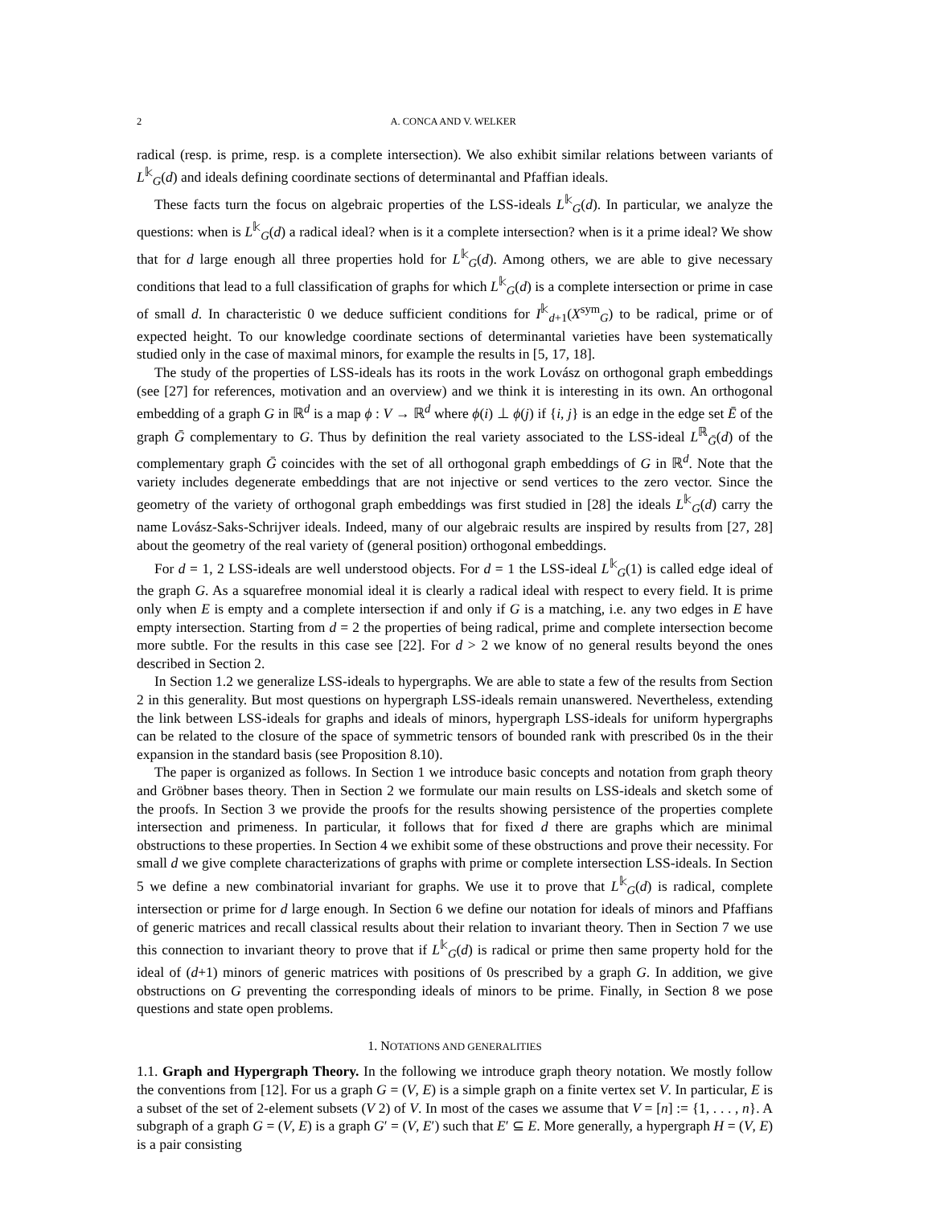2 A. CONCA AND V. WELKER
radical (resp. is prime, resp. is a complete intersection). We also exhibit similar relations between variants of L<sup>𝕜</sup><sub>G</sub>(d) and ideals defining coordinate sections of determinantal and Pfaffian ideals.
These facts turn the focus on algebraic properties of the LSS-ideals L<sup>𝕜</sup><sub>G</sub>(d). In particular, we analyze the questions: when is L<sup>𝕜</sup><sub>G</sub>(d) a radical ideal? when is it a complete intersection? when is it a prime ideal? We show that for d large enough all three properties hold for L<sup>𝕜</sup><sub>G</sub>(d). Among others, we are able to give necessary conditions that lead to a full classification of graphs for which L<sup>𝕜</sup><sub>G</sub>(d) is a complete intersection or prime in case of small d. In characteristic 0 we deduce sufficient conditions for I<sup>𝕜</sup><sub>d+1</sub>(X<sup>sym</sup><sub>G</sub>) to be radical, prime or of expected height. To our knowledge coordinate sections of determinantal varieties have been systematically studied only in the case of maximal minors, for example the results in [5, 17, 18].
The study of the properties of LSS-ideals has its roots in the work Lovász on orthogonal graph embeddings (see [27] for references, motivation and an overview) and we think it is interesting in its own. An orthogonal embedding of a graph G in ℝ<sup>d</sup> is a map ϕ : V → ℝ<sup>d</sup> where ϕ(i) ⊥ ϕ(j) if {i, j} is an edge in the edge set Ē of the graph Ḡ complementary to G. Thus by definition the real variety associated to the LSS-ideal L<sup>ℝ</sup><sub>Ḡ</sub>(d) of the complementary graph Ḡ coincides with the set of all orthogonal graph embeddings of G in ℝ<sup>d</sup>. Note that the variety includes degenerate embeddings that are not injective or send vertices to the zero vector. Since the geometry of the variety of orthogonal graph embeddings was first studied in [28] the ideals L<sup>𝕜</sup><sub>G</sub>(d) carry the name Lovász-Saks-Schrijver ideals. Indeed, many of our algebraic results are inspired by results from [27, 28] about the geometry of the real variety of (general position) orthogonal embeddings.
For d = 1, 2 LSS-ideals are well understood objects. For d = 1 the LSS-ideal L<sup>𝕜</sup><sub>G</sub>(1) is called edge ideal of the graph G. As a squarefree monomial ideal it is clearly a radical ideal with respect to every field. It is prime only when E is empty and a complete intersection if and only if G is a matching, i.e. any two edges in E have empty intersection. Starting from d = 2 the properties of being radical, prime and complete intersection become more subtle. For the results in this case see [22]. For d > 2 we know of no general results beyond the ones described in Section 2.
In Section 1.2 we generalize LSS-ideals to hypergraphs. We are able to state a few of the results from Section 2 in this generality. But most questions on hypergraph LSS-ideals remain unanswered. Nevertheless, extending the link between LSS-ideals for graphs and ideals of minors, hypergraph LSS-ideals for uniform hypergraphs can be related to the closure of the space of symmetric tensors of bounded rank with prescribed 0s in the their expansion in the standard basis (see Proposition 8.10).
The paper is organized as follows. In Section 1 we introduce basic concepts and notation from graph theory and Gröbner bases theory. Then in Section 2 we formulate our main results on LSS-ideals and sketch some of the proofs. In Section 3 we provide the proofs for the results showing persistence of the properties complete intersection and primeness. In particular, it follows that for fixed d there are graphs which are minimal obstructions to these properties. In Section 4 we exhibit some of these obstructions and prove their necessity. For small d we give complete characterizations of graphs with prime or complete intersection LSS-ideals. In Section 5 we define a new combinatorial invariant for graphs. We use it to prove that L<sup>𝕜</sup><sub>G</sub>(d) is radical, complete intersection or prime for d large enough. In Section 6 we define our notation for ideals of minors and Pfaffians of generic matrices and recall classical results about their relation to invariant theory. Then in Section 7 we use this connection to invariant theory to prove that if L<sup>𝕜</sup><sub>G</sub>(d) is radical or prime then same property hold for the ideal of (d+1) minors of generic matrices with positions of 0s prescribed by a graph G. In addition, we give obstructions on G preventing the corresponding ideals of minors to be prime. Finally, in Section 8 we pose questions and state open problems.
1. NOTATIONS AND GENERALITIES
1.1. Graph and Hypergraph Theory. In the following we introduce graph theory notation. We mostly follow the conventions from [12]. For us a graph G = (V, E) is a simple graph on a finite vertex set V. In particular, E is a subset of the set of 2-element subsets (V 2) of V. In most of the cases we assume that V = [n] := {1, . . . , n}. A subgraph of a graph G = (V, E) is a graph G′ = (V, E′) such that E′ ⊆ E. More generally, a hypergraph H = (V, E) is a pair consisting